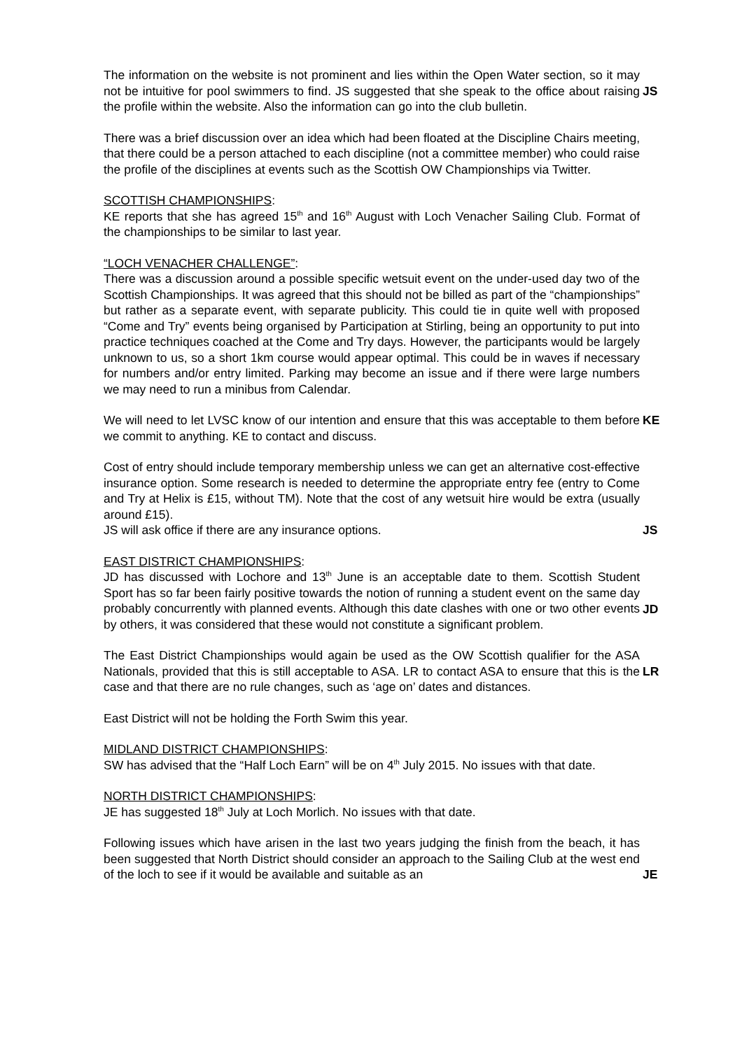The information on the website is not prominent and lies within the Open Water section, so it may not be intuitive for pool swimmers to find. JS suggested that she speak to the office about raising the profile within the website. Also the information can go into the club bulletin.
JS
There was a brief discussion over an idea which had been floated at the Discipline Chairs meeting, that there could be a person attached to each discipline (not a committee member) who could raise the profile of the disciplines at events such as the Scottish OW Championships via Twitter.
SCOTTISH CHAMPIONSHIPS:
KE reports that she has agreed 15<sup>th</sup> and 16<sup>th</sup> August with Loch Venacher Sailing Club. Format of the championships to be similar to last year.
“LOCH VENACHER CHALLENGE”:
There was a discussion around a possible specific wetsuit event on the under-used day two of the Scottish Championships. It was agreed that this should not be billed as part of the “championships” but rather as a separate event, with separate publicity. This could tie in quite well with proposed “Come and Try” events being organised by Participation at Stirling, being an opportunity to put into practice techniques coached at the Come and Try days. However, the participants would be largely unknown to us, so a short 1km course would appear optimal. This could be in waves if necessary for numbers and/or entry limited. Parking may become an issue and if there were large numbers we may need to run a minibus from Calendar.
We will need to let LVSC know of our intention and ensure that this was acceptable to them before we commit to anything. KE to contact and discuss.
KE
Cost of entry should include temporary membership unless we can get an alternative cost-effective insurance option. Some research is needed to determine the appropriate entry fee (entry to Come and Try at Helix is £15, without TM). Note that the cost of any wetsuit hire would be extra (usually around £15).
JS will ask office if there are any insurance options.
JS
EAST DISTRICT CHAMPIONSHIPS:
JD has discussed with Lochore and 13<sup>th</sup> June is an acceptable date to them. Scottish Student Sport has so far been fairly positive towards the notion of running a student event on the same day probably concurrently with planned events. Although this date clashes with one or two other events by others, it was considered that these would not constitute a significant problem.
JD
The East District Championships would again be used as the OW Scottish qualifier for the ASA Nationals, provided that this is still acceptable to ASA. LR to contact ASA to ensure that this is the case and that there are no rule changes, such as ‘age on’ dates and distances.
LR
East District will not be holding the Forth Swim this year.
MIDLAND DISTRICT CHAMPIONSHIPS:
SW has advised that the “Half Loch Earn” will be on 4<sup>th</sup> July 2015. No issues with that date.
NORTH DISTRICT CHAMPIONSHIPS:
JE has suggested 18<sup>th</sup> July at Loch Morlich. No issues with that date.
Following issues which have arisen in the last two years judging the finish from the beach, it has been suggested that North District should consider an approach to the Sailing Club at the west end of the loch to see if it would be available and suitable as an
JE